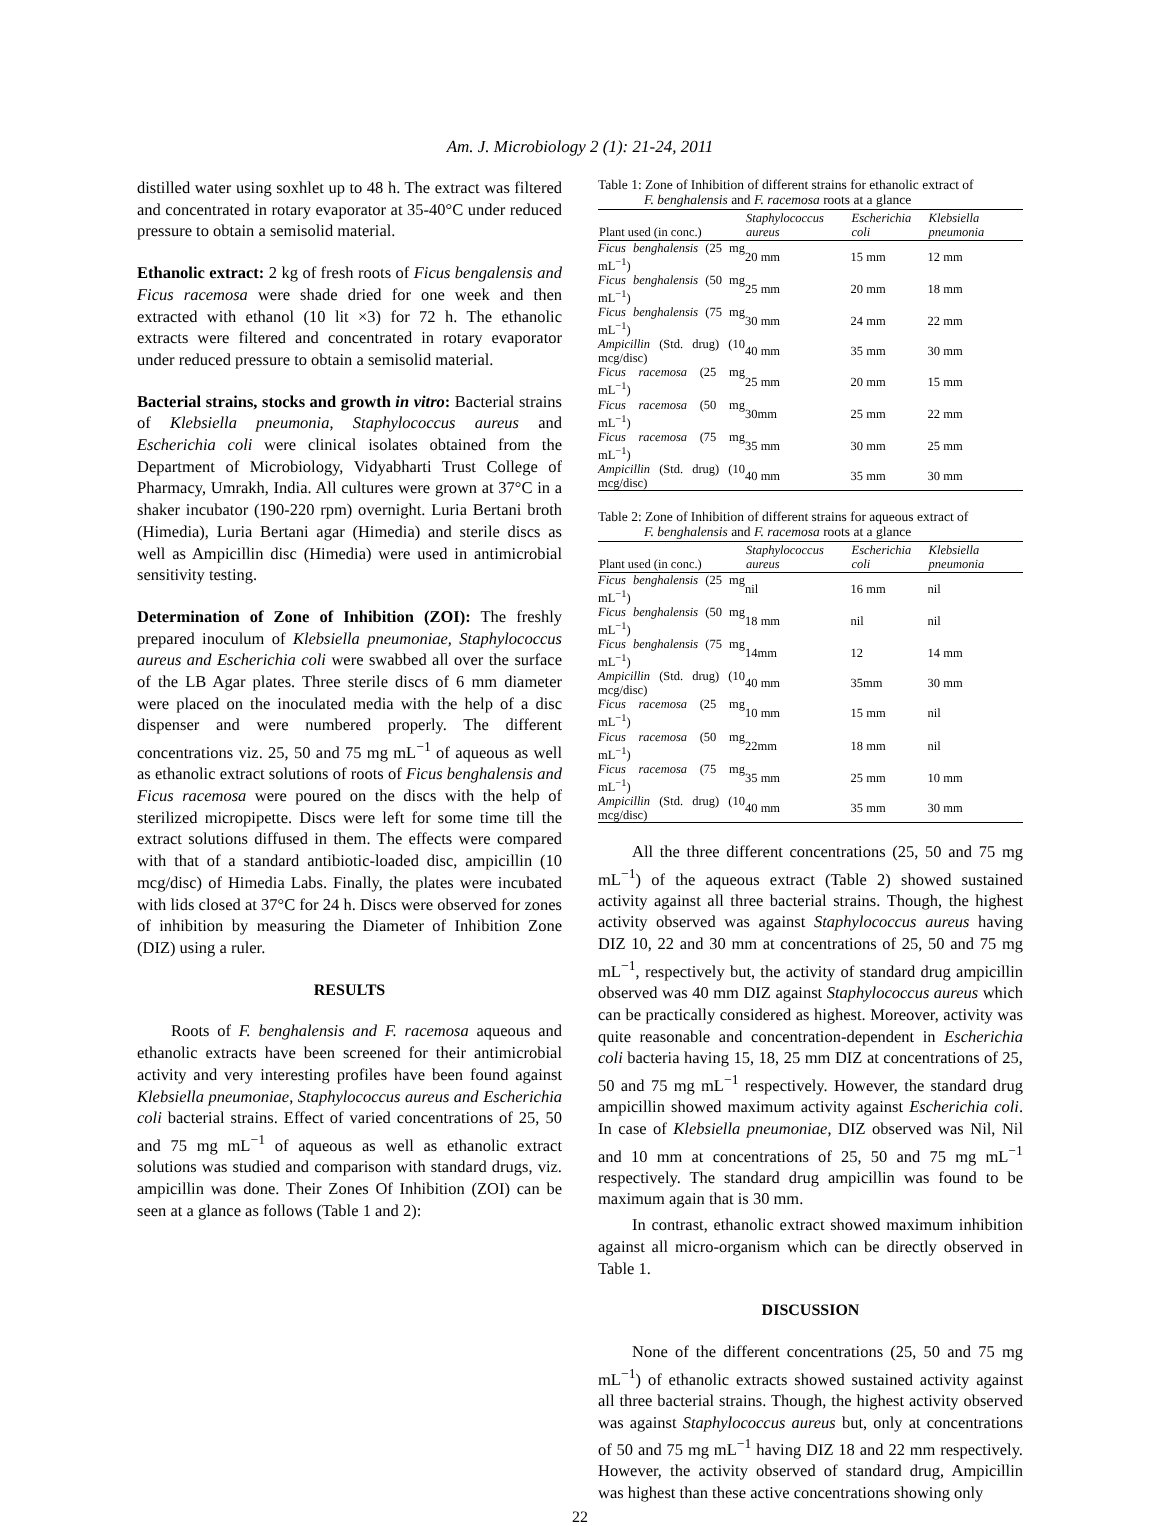Am. J. Microbiology 2 (1): 21-24, 2011
distilled water using soxhlet up to 48 h. The extract was filtered and concentrated in rotary evaporator at 35-40°C under reduced pressure to obtain a semisolid material.
Ethanolic extract: 2 kg of fresh roots of Ficus bengalensis and Ficus racemosa were shade dried for one week and then extracted with ethanol (10 lit ×3) for 72 h. The ethanolic extracts were filtered and concentrated in rotary evaporator under reduced pressure to obtain a semisolid material.
Bacterial strains, stocks and growth in vitro: Bacterial strains of Klebsiella pneumonia, Staphylococcus aureus and Escherichia coli were clinical isolates obtained from the Department of Microbiology, Vidyabharti Trust College of Pharmacy, Umrakh, India. All cultures were grown at 37°C in a shaker incubator (190-220 rpm) overnight. Luria Bertani broth (Himedia), Luria Bertani agar (Himedia) and sterile discs as well as Ampicillin disc (Himedia) were used in antimicrobial sensitivity testing.
Determination of Zone of Inhibition (ZOI): The freshly prepared inoculum of Klebsiella pneumoniae, Staphylococcus aureus and Escherichia coli were swabbed all over the surface of the LB Agar plates. Three sterile discs of 6 mm diameter were placed on the inoculated media with the help of a disc dispenser and were numbered properly. The different concentrations viz. 25, 50 and 75 mg mL<sup>−1</sup> of aqueous as well as ethanolic extract solutions of roots of Ficus benghalensis and Ficus racemosa were poured on the discs with the help of sterilized micropipette. Discs were left for some time till the extract solutions diffused in them. The effects were compared with that of a standard antibiotic-loaded disc, ampicillin (10 mcg/disc) of Himedia Labs. Finally, the plates were incubated with lids closed at 37°C for 24 h. Discs were observed for zones of inhibition by measuring the Diameter of Inhibition Zone (DIZ) using a ruler.
RESULTS
Roots of F. benghalensis and F. racemosa aqueous and ethanolic extracts have been screened for their antimicrobial activity and very interesting profiles have been found against Klebsiella pneumoniae, Staphylococcus aureus and Escherichia coli bacterial strains. Effect of varied concentrations of 25, 50 and 75 mg mL<sup>−1</sup> of aqueous as well as ethanolic extract solutions was studied and comparison with standard drugs, viz. ampicillin was done. Their Zones Of Inhibition (ZOI) can be seen at a glance as follows (Table 1 and 2):
Table 1: Zone of Inhibition of different strains for ethanolic extract of
F. benghalensis and F. racemosa roots at a glance
| Plant used (in conc.) | Staphylococcus aureus | Escherichia coli | Klebsiella pneumonia |
| --- | --- | --- | --- |
| Ficus benghalensis (25 mg mL<sup>−1</sup>) | 20 mm | 15 mm | 12 mm |
| Ficus benghalensis (50 mg mL<sup>−1</sup>) | 25 mm | 20 mm | 18 mm |
| Ficus benghalensis (75 mg mL<sup>−1</sup>) | 30 mm | 24 mm | 22 mm |
| Ampicillin (Std. drug) (10 mcg/disc) | 40 mm | 35 mm | 30 mm |
| Ficus racemosa (25 mg mL<sup>−1</sup>) | 25 mm | 20 mm | 15 mm |
| Ficus racemosa (50 mg mL<sup>−1</sup>) | 30mm | 25 mm | 22 mm |
| Ficus racemosa (75 mg mL<sup>−1</sup>) | 35 mm | 30 mm | 25 mm |
| Ampicillin (Std. drug) (10 mcg/disc) | 40 mm | 35 mm | 30 mm |
Table 2: Zone of Inhibition of different strains for aqueous extract of
F. benghalensis and F. racemosa roots at a glance
| Plant used (in conc.) | Staphylococcus aureus | Escherichia coli | Klebsiella pneumonia |
| --- | --- | --- | --- |
| Ficus benghalensis (25 mg mL<sup>−1</sup>) | nil | 16 mm | nil |
| Ficus benghalensis (50 mg mL<sup>−1</sup>) | 18 mm | nil | nil |
| Ficus benghalensis (75 mg mL<sup>−1</sup>) | 14mm | 12 | 14 mm |
| Ampicillin (Std. drug) (10 mcg/disc) | 40 mm | 35mm | 30 mm |
| Ficus racemosa (25 mg mL<sup>−1</sup>) | 10 mm | 15 mm | nil |
| Ficus racemosa (50 mg mL<sup>−1</sup>) | 22mm | 18 mm | nil |
| Ficus racemosa (75 mg mL<sup>−1</sup>) | 35 mm | 25 mm | 10 mm |
| Ampicillin (Std. drug) (10 mcg/disc) | 40 mm | 35 mm | 30 mm |
All the three different concentrations (25, 50 and 75 mg mL<sup>−1</sup>) of the aqueous extract (Table 2) showed sustained activity against all three bacterial strains. Though, the highest activity observed was against Staphylococcus aureus having DIZ 10, 22 and 30 mm at concentrations of 25, 50 and 75 mg mL<sup>−1</sup>, respectively but, the activity of standard drug ampicillin observed was 40 mm DIZ against Staphylococcus aureus which can be practically considered as highest. Moreover, activity was quite reasonable and concentration-dependent in Escherichia coli bacteria having 15, 18, 25 mm DIZ at concentrations of 25, 50 and 75 mg mL<sup>−1</sup> respectively. However, the standard drug ampicillin showed maximum activity against Escherichia coli. In case of Klebsiella pneumoniae, DIZ observed was Nil, Nil and 10 mm at concentrations of 25, 50 and 75 mg mL<sup>−1</sup> respectively. The standard drug ampicillin was found to be maximum again that is 30 mm.
In contrast, ethanolic extract showed maximum inhibition against all micro-organism which can be directly observed in Table 1.
DISCUSSION
None of the different concentrations (25, 50 and 75 mg mL<sup>−1</sup>) of ethanolic extracts showed sustained activity against all three bacterial strains. Though, the highest activity observed was against Staphylococcus aureus but, only at concentrations of 50 and 75 mg mL<sup>−1</sup> having DIZ 18 and 22 mm respectively. However, the activity observed of standard drug, Ampicillin was highest than these active concentrations showing only
22